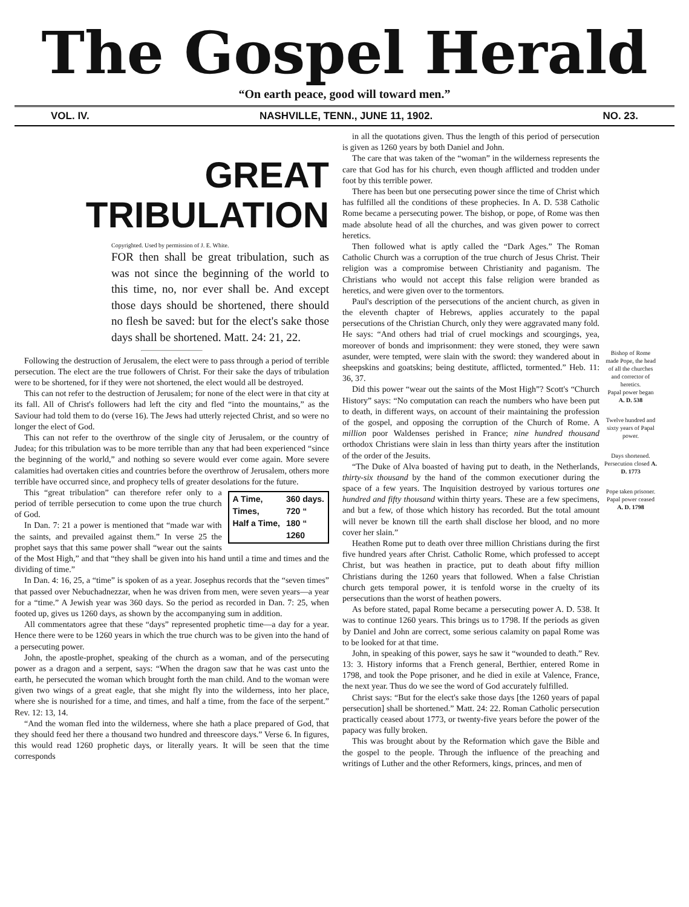The Gospel Herald
“On earth peace, good will toward men.”
VOL. IV. NASHVILLE, TENN., JUNE 11, 1902. NO. 23.
GREAT
TRIBULATION
Copyrighted. Used by permission of J. E. White.
FOR then shall be great tribulation, such as was not since the beginning of the world to this time, no, nor ever shall be. And except those days should be shortened, there should no flesh be saved: but for the elect's sake those days shall be shortened. Matt. 24: 21, 22.
Following the destruction of Jerusalem, the elect were to pass through a period of terrible persecution. The elect are the true followers of Christ. For their sake the days of tribulation were to be shortened, for if they were not shortened, the elect would all be destroyed.
This can not refer to the destruction of Jerusalem; for none of the elect were in that city at its fall. All of Christ's followers had left the city and fled “into the mountains,” as the Saviour had told them to do (verse 16). The Jews had utterly rejected Christ, and so were no longer the elect of God.
This can not refer to the overthrow of the single city of Jerusalem, or the country of Judea; for this tribulation was to be more terrible than any that had been experienced “since the beginning of the world,” and nothing so severe would ever come again. More severe calamities had overtaken cities and countries before the overthrow of Jerusalem, others more terrible have occurred since, and prophecy tells of greater desolations for the future.
| A Time, | 360 days. |
| Times, | 720 “ |
| Half a Time, | 180 “ |
| | 1260 |
This “great tribulation” can therefore refer only to a period of terrible persecution to come upon the true church of God.
In Dan. 7: 21 a power is mentioned that “made war with the saints, and prevailed against them.” In verse 25 the prophet says that this same power shall “wear out the saints of the Most High,” and that “they shall be given into his hand until a time and times and the dividing of time.”
In Dan. 4: 16, 25, a “time” is spoken of as a year. Josephus records that the “seven times” that passed over Nebuchadnezzar, when he was driven from men, were seven years—a year for a “time.” A Jewish year was 360 days. So the period as recorded in Dan. 7: 25, when footed up, gives us 1260 days, as shown by the accompanying sum in addition.
All commentators agree that these “days” represented prophetic time—a day for a year. Hence there were to be 1260 years in which the true church was to be given into the hand of a persecuting power.
John, the apostle-prophet, speaking of the church as a woman, and of the persecuting power as a dragon and a serpent, says: “When the dragon saw that he was cast unto the earth, he persecuted the woman which brought forth the man child. And to the woman were given two wings of a great eagle, that she might fly into the wilderness, into her place, where she is nourished for a time, and times, and half a time, from the face of the serpent.” Rev. 12: 13, 14.
“And the woman fled into the wilderness, where she hath a place prepared of God, that they should feed her there a thousand two hundred and threescore days.” Verse 6. In figures, this would read 1260 prophetic days, or literally years. It will be seen that the time corresponds
in all the quotations given. Thus the length of this period of persecution is given as 1260 years by both Daniel and John.
The care that was taken of the “woman” in the wilderness represents the care that God has for his church, even though afflicted and trodden under foot by this terrible power.
There has been but one persecuting power since the time of Christ which has fulfilled all the conditions of these prophecies. In A. D. 538 Catholic Rome became a persecuting power. The bishop, or pope, of Rome was then made absolute head of all the churches, and was given power to correct heretics.
Then followed what is aptly called the “Dark Ages.” The Roman Catholic Church was a corruption of the true church of Jesus Christ. Their religion was a compromise between Christianity and paganism. The Christians who would not accept this false religion were branded as heretics, and were given over to the tormentors.
Paul's description of the persecutions of the ancient church, as given in the eleventh chapter of Hebrews, applies accurately to the papal persecutions of the Christian Church, only they were aggravated many fold. He says: “And others had trial of cruel mockings and scourgings, yea, moreover of bonds and imprisonment: they were stoned, they were sawn asunder, were tempted, were slain with the sword: they wandered about in sheepskins and goatskins; being destitute, afflicted, tormented.” Heb. 11: 36, 37.
Did this power “wear out the saints of the Most High”? Scott's “Church History” says: “No computation can reach the numbers who have been put to death, in different ways, on account of their maintaining the profession of the gospel, and opposing the corruption of the Church of Rome. A million poor Waldenses perished in France; nine hundred thousand orthodox Christians were slain in less than thirty years after the institution of the order of the Jesuits.
“The Duke of Alva boasted of having put to death, in the Netherlands, thirty-six thousand by the hand of the common executioner during the space of a few years. The Inquisition destroyed by various tortures one hundred and fifty thousand within thirty years. These are a few specimens, and but a few, of those which history has recorded. But the total amount will never be known till the earth shall disclose her blood, and no more cover her slain.”
Heathen Rome put to death over three million Christians during the first five hundred years after Christ. Catholic Rome, which professed to accept Christ, but was heathen in practice, put to death about fifty million Christians during the 1260 years that followed. When a false Christian church gets temporal power, it is tenfold worse in the cruelty of its persecutions than the worst of heathen powers.
As before stated, papal Rome became a persecuting power A. D. 538. It was to continue 1260 years. This brings us to 1798. If the periods as given by Daniel and John are correct, some serious calamity on papal Rome was to be looked for at that time.
John, in speaking of this power, says he saw it “wounded to death.” Rev. 13: 3. History informs that a French general, Berthier, entered Rome in 1798, and took the Pope prisoner, and he died in exile at Valence, France, the next year. Thus do we see the word of God accurately fulfilled.
Christ says: “But for the elect's sake those days [the 1260 years of papal persecution] shall be shortened.” Matt. 24: 22. Roman Catholic persecution practically ceased about 1773, or twenty-five years before the power of the papacy was fully broken.
This was brought about by the Reformation which gave the Bible and the gospel to the people. Through the influence of the preaching and writings of Luther and the other Reformers, kings, princes, and men of
Bishop of Rome made Pope, the head of all the churches and corrector of heretics.
Papal power began A. D. 538
Twelve hundred and sixty years of Papal power.
Days shortened.
Persecution closed A. D. 1773
Pope taken prisoner.
Papal power ceased A. D. 1798